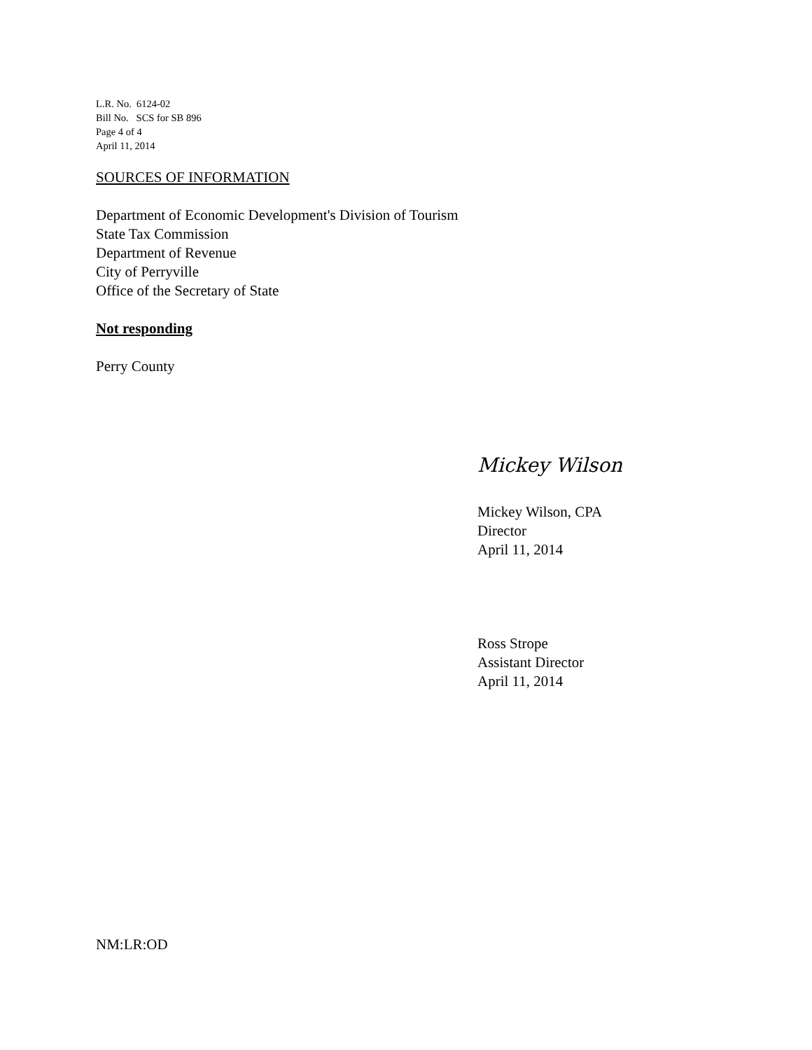L.R. No. 6124-02
Bill No. SCS for SB 896
Page 4 of 4
April 11, 2014
SOURCES OF INFORMATION
Department of Economic Development's Division of Tourism
State Tax Commission
Department of Revenue
City of Perryville
Office of the Secretary of State
Not responding
Perry County
Mickey Wilson
Mickey Wilson, CPA
Director
April 11, 2014
Ross Strope
Assistant Director
April 11, 2014
NM:LR:OD